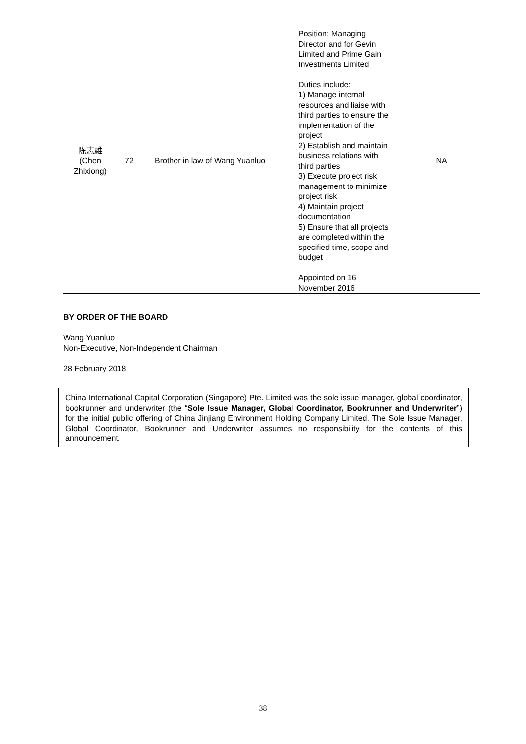| 陈志雄 (Chen Zhixiong) | 72 | Brother in law of Wang Yuanluo | Position: Managing Director and for Gevin Limited and Prime Gain Investments Limited Duties include: 1) Manage internal resources and liaise with third parties to ensure the implementation of the project 2) Establish and maintain business relations with third parties 3) Execute project risk management to minimize project risk 4) Maintain project documentation 5) Ensure that all projects are completed within the specified time, scope and budget Appointed on 16 November 2016 | NA |
BY ORDER OF THE BOARD
Wang Yuanluo
Non-Executive, Non-Independent Chairman
28 February 2018
China International Capital Corporation (Singapore) Pte. Limited was the sole issue manager, global coordinator, bookrunner and underwriter (the “Sole Issue Manager, Global Coordinator, Bookrunner and Underwriter”) for the initial public offering of China Jinjiang Environment Holding Company Limited. The Sole Issue Manager, Global Coordinator, Bookrunner and Underwriter assumes no responsibility for the contents of this announcement.
38